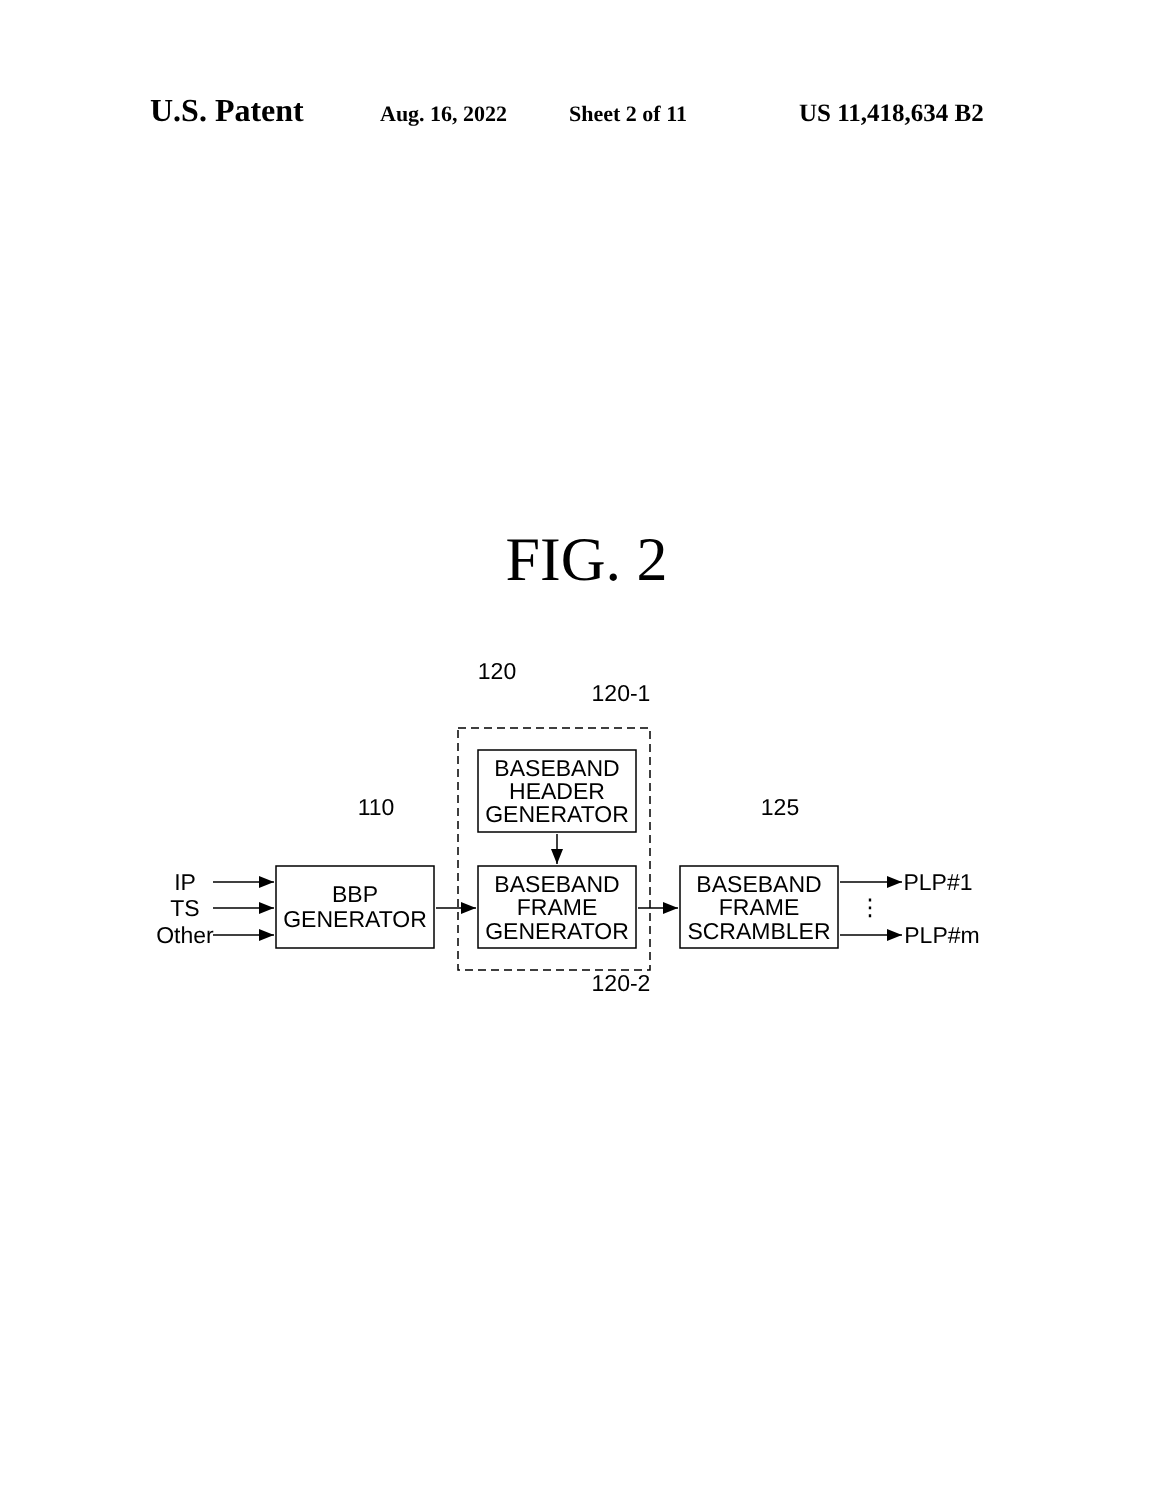U.S. Patent Aug. 16, 2022 Sheet 2 of 11 US 11,418,634 B2
FIG. 2
120
120-1
BASEBAND
HEADER
GENERATOR
110
125
IP
TS
Other
BBP
GENERATOR
BASEBAND
FRAME
GENERATOR
BASEBAND
FRAME
SCRAMBLER
⋮
PLP#1
PLP#m
120-2